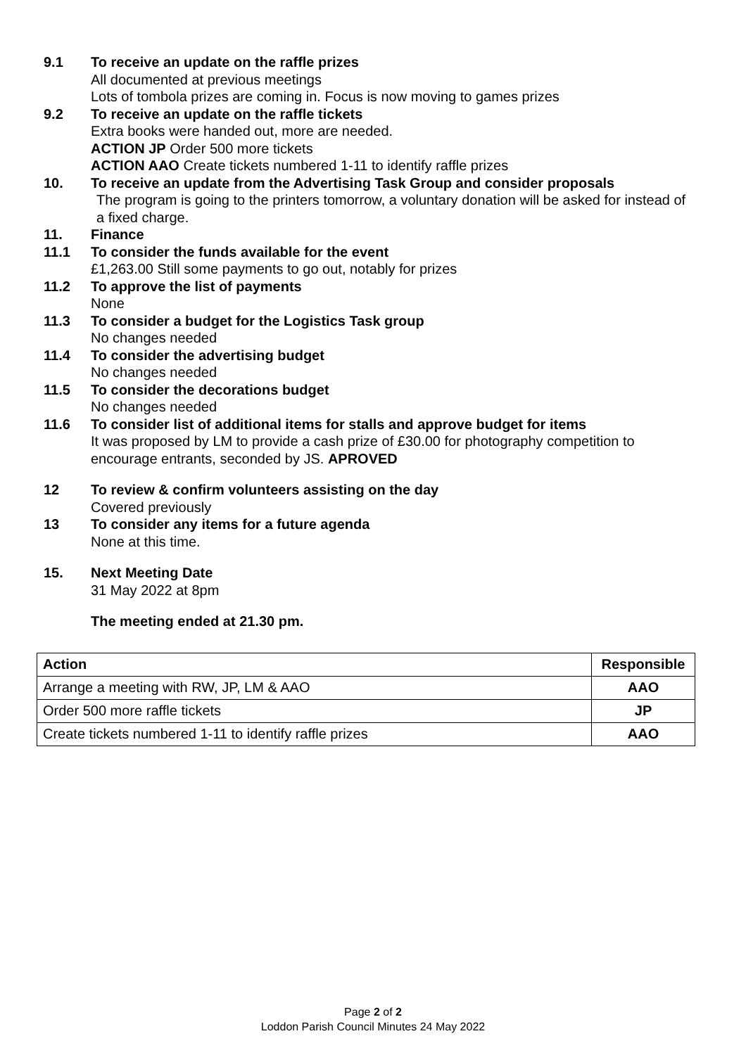9.1 To receive an update on the raffle prizes
All documented at previous meetings
Lots of tombola prizes are coming in. Focus is now moving to games prizes
9.2 To receive an update on the raffle tickets
Extra books were handed out, more are needed.
ACTION JP Order 500 more tickets
ACTION AAO Create tickets numbered 1-11 to identify raffle prizes
10. To receive an update from the Advertising Task Group and consider proposals
The program is going to the printers tomorrow, a voluntary donation will be asked for instead of a fixed charge.
11. Finance
11.1 To consider the funds available for the event
£1,263.00 Still some payments to go out, notably for prizes
11.2 To approve the list of payments
None
11.3 To consider a budget for the Logistics Task group
No changes needed
11.4 To consider the advertising budget
No changes needed
11.5 To consider the decorations budget
No changes needed
11.6 To consider list of additional items for stalls and approve budget for items
It was proposed by LM to provide a cash prize of £30.00 for photography competition to encourage entrants, seconded by JS. APROVED
12 To review & confirm volunteers assisting on the day
Covered previously
13 To consider any items for a future agenda
None at this time.
15. Next Meeting Date
31 May 2022 at 8pm
The meeting ended at 21.30 pm.
| Action | Responsible |
| --- | --- |
| Arrange a meeting with RW, JP, LM & AAO | AAO |
| Order 500 more raffle tickets | JP |
| Create tickets numbered 1-11 to identify raffle prizes | AAO |
Page 2 of 2
Loddon Parish Council Minutes 24 May 2022